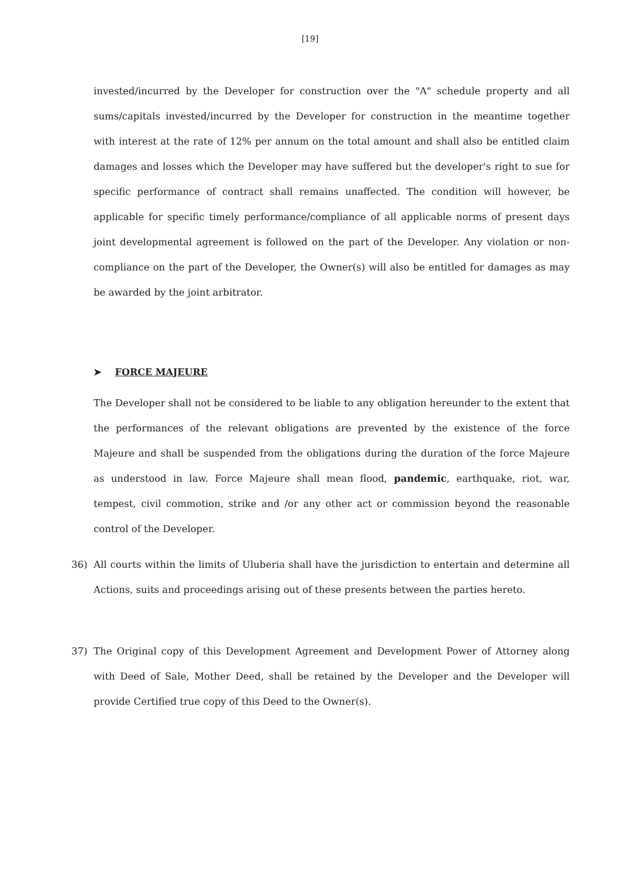[19]
invested/incurred by the Developer for construction over the "A" schedule property and all sums/capitals invested/incurred by the Developer for construction in the meantime together with interest at the rate of 12% per annum on the total amount and shall also be entitled claim damages and losses which the Developer may have suffered but the developer's right to sue for specific performance of contract shall remains unaffected. The condition will however, be applicable for specific timely performance/compliance of all applicable norms of present days joint developmental agreement is followed on the part of the Developer. Any violation or non-compliance on the part of the Developer, the Owner(s) will also be entitled for damages as may be awarded by the joint arbitrator.
➤ FORCE MAJEURE
The Developer shall not be considered to be liable to any obligation hereunder to the extent that the performances of the relevant obligations are prevented by the existence of the force Majeure and shall be suspended from the obligations during the duration of the force Majeure as understood in law. Force Majeure shall mean flood, pandemic, earthquake, riot, war, tempest, civil commotion, strike and /or any other act or commission beyond the reasonable control of the Developer.
36) All courts within the limits of Uluberia shall have the jurisdiction to entertain and determine all Actions, suits and proceedings arising out of these presents between the parties hereto.
37) The Original copy of this Development Agreement and Development Power of Attorney along with Deed of Sale, Mother Deed, shall be retained by the Developer and the Developer will provide Certified true copy of this Deed to the Owner(s).